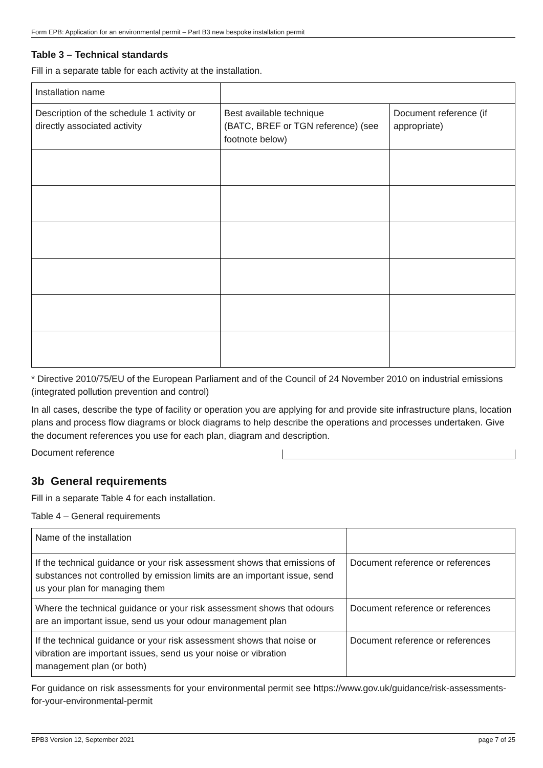Form EPB: Application for an environmental permit – Part B3 new bespoke installation permit
Table 3 – Technical standards
Fill in a separate table for each activity at the installation.
| Installation name | | |
| Description of the schedule 1 activity or directly associated activity | Best available technique (BATC, BREF or TGN reference) (see footnote below) | Document reference (if appropriate) |
* Directive 2010/75/EU of the European Parliament and of the Council of 24 November 2010 on industrial emissions (integrated pollution prevention and control)
In all cases, describe the type of facility or operation you are applying for and provide site infrastructure plans, location plans and process flow diagrams or block diagrams to help describe the operations and processes undertaken. Give the document references you use for each plan, diagram and description.
Document reference
3b General requirements
Fill in a separate Table 4 for each installation.
Table 4 – General requirements
| Name of the installation | |
| If the technical guidance or your risk assessment shows that emissions of substances not controlled by emission limits are an important issue, send us your plan for managing them | Document reference or references |
| Where the technical guidance or your risk assessment shows that odours are an important issue, send us your odour management plan | Document reference or references |
| If the technical guidance or your risk assessment shows that noise or vibration are important issues, send us your noise or vibration management plan (or both) | Document reference or references |
For guidance on risk assessments for your environmental permit see https://www.gov.uk/guidance/risk-assessments-for-your-environmental-permit
EPB3 Version 12, September 2021 page 7 of 25